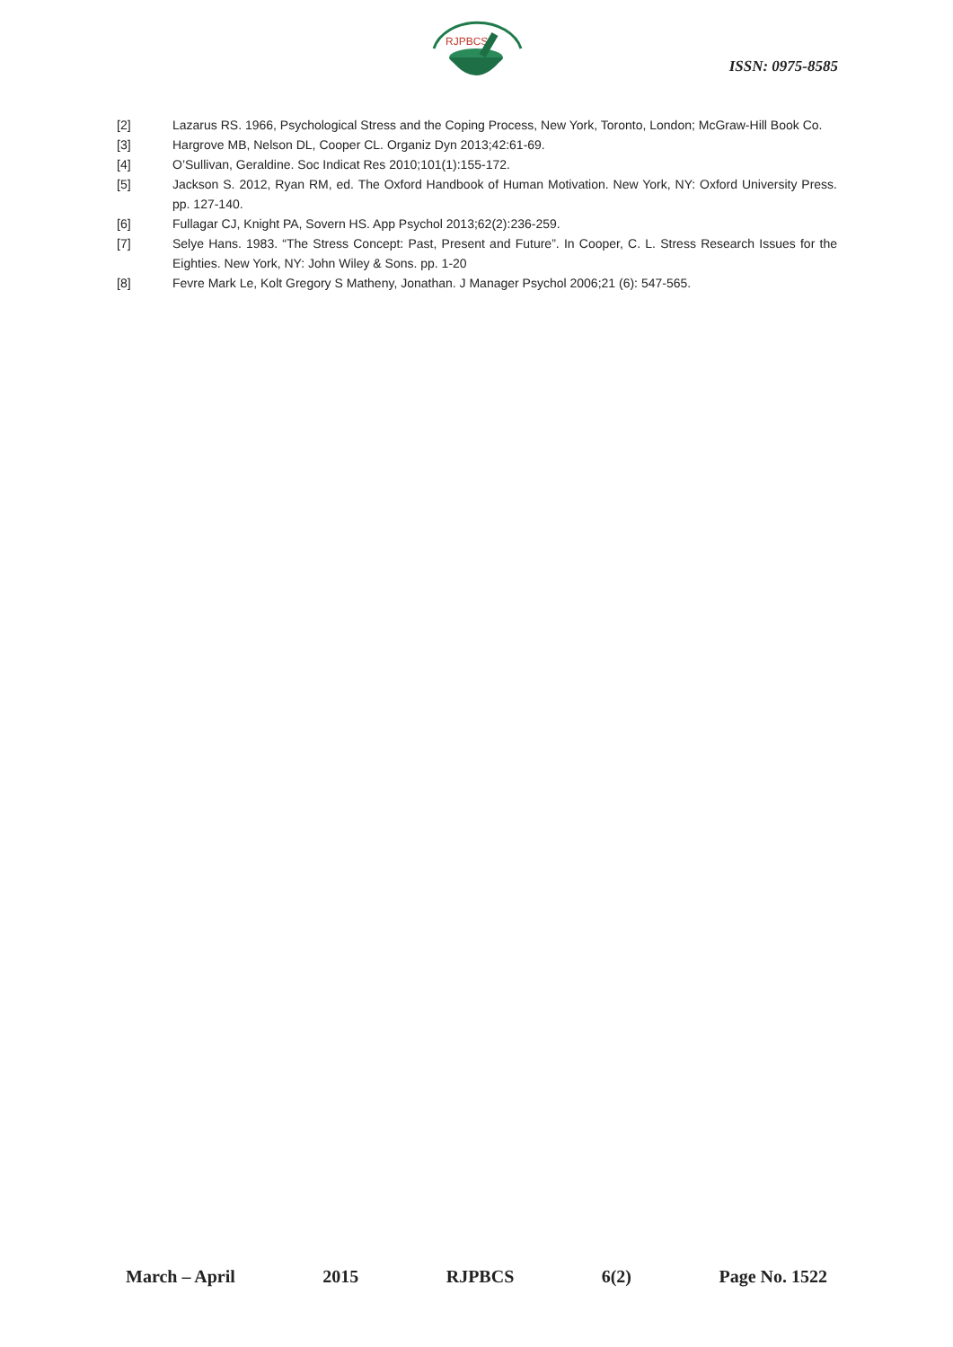RJPBCS
ISSN: 0975-8585
[2] Lazarus RS. 1966, Psychological Stress and the Coping Process, New York, Toronto, London; McGraw-Hill Book Co.
[3] Hargrove MB, Nelson DL, Cooper CL. Organiz Dyn 2013;42:61-69.
[4] O’Sullivan, Geraldine. Soc Indicat Res 2010;101(1):155-172.
[5] Jackson S. 2012, Ryan RM, ed. The Oxford Handbook of Human Motivation. New York, NY: Oxford University Press. pp. 127-140.
[6] Fullagar CJ, Knight PA, Sovern HS. App Psychol 2013;62(2):236-259.
[7] Selye Hans. 1983. “The Stress Concept: Past, Present and Future”. In Cooper, C. L. Stress Research Issues for the Eighties. New York, NY: John Wiley & Sons. pp. 1-20
[8] Fevre Mark Le, Kolt Gregory S Matheny, Jonathan. J Manager Psychol 2006;21 (6): 547-565.
March – April 2015 RJPBCS 6(2) Page No. 1522